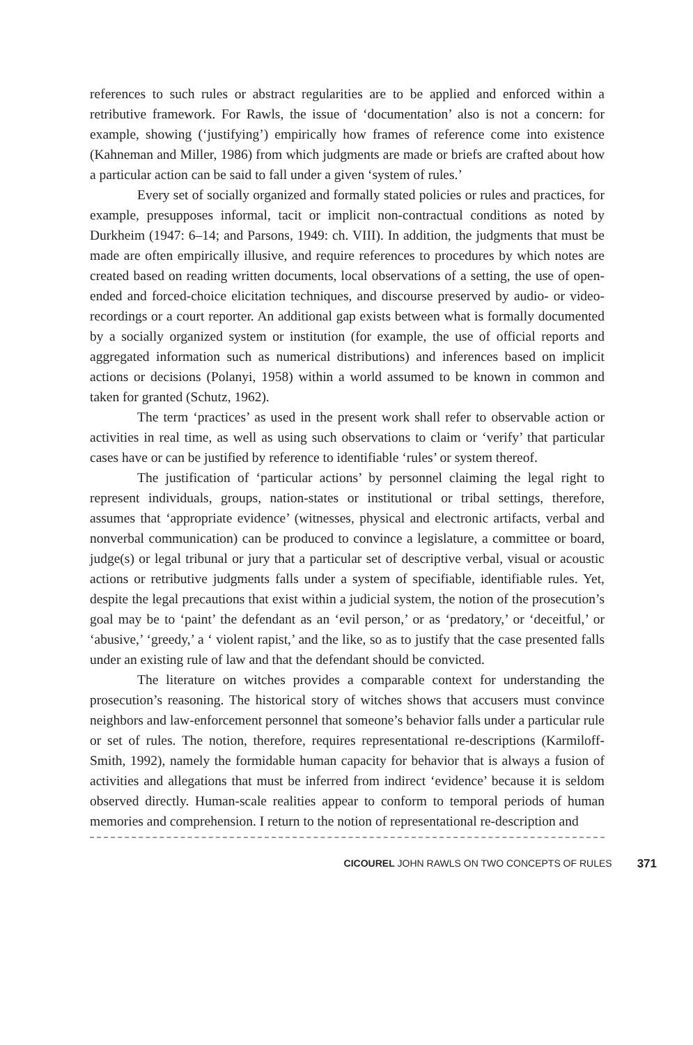references to such rules or abstract regularities are to be applied and enforced within a retributive framework. For Rawls, the issue of ‘documentation’ also is not a concern: for example, showing (‘justifying’) empirically how frames of reference come into existence (Kahneman and Miller, 1986) from which judgments are made or briefs are crafted about how a particular action can be said to fall under a given ‘system of rules.’
Every set of socially organized and formally stated policies or rules and practices, for example, presupposes informal, tacit or implicit non-contractual conditions as noted by Durkheim (1947: 6–14; and Parsons, 1949: ch. VIII). In addition, the judgments that must be made are often empirically illusive, and require references to procedures by which notes are created based on reading written documents, local observations of a setting, the use of open-ended and forced-choice elicitation techniques, and discourse preserved by audio- or video-recordings or a court reporter. An additional gap exists between what is formally documented by a socially organized system or institution (for example, the use of official reports and aggregated information such as numerical distributions) and inferences based on implicit actions or decisions (Polanyi, 1958) within a world assumed to be known in common and taken for granted (Schutz, 1962).
The term ‘practices’ as used in the present work shall refer to observable action or activities in real time, as well as using such observations to claim or ‘verify’ that particular cases have or can be justified by reference to identifiable ‘rules’ or system thereof.
The justification of ‘particular actions’ by personnel claiming the legal right to represent individuals, groups, nation-states or institutional or tribal settings, therefore, assumes that ‘appropriate evidence’ (witnesses, physical and electronic artifacts, verbal and nonverbal communication) can be produced to convince a legislature, a committee or board, judge(s) or legal tribunal or jury that a particular set of descriptive verbal, visual or acoustic actions or retributive judgments falls under a system of specifiable, identifiable rules. Yet, despite the legal precautions that exist within a judicial system, the notion of the prosecution’s goal may be to ‘paint’ the defendant as an ‘evil person,’ or as ‘predatory,’ or ‘deceitful,’ or ‘abusive,’ ‘greedy,’ a ‘ violent rapist,’ and the like, so as to justify that the case presented falls under an existing rule of law and that the defendant should be convicted.
The literature on witches provides a comparable context for understanding the prosecution’s reasoning. The historical story of witches shows that accusers must convince neighbors and law-enforcement personnel that someone’s behavior falls under a particular rule or set of rules. The notion, therefore, requires representational re-descriptions (Karmiloff-Smith, 1992), namely the formidable human capacity for behavior that is always a fusion of activities and allegations that must be inferred from indirect ‘evidence’ because it is seldom observed directly. Human-scale realities appear to conform to temporal periods of human memories and comprehension. I return to the notion of representational re-description and
CICOUREL JOHN RAWLS ON TWO CONCEPTS OF RULES 371